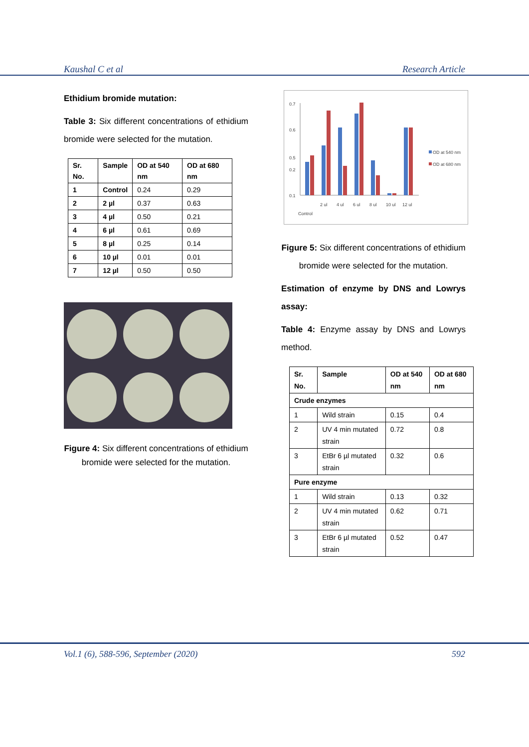Kaushal C et al Research Article
Ethidium bromide mutation:
Table 3: Six different concentrations of ethidium bromide were selected for the mutation.
| Sr. No. | Sample | OD at 540 nm | OD at 680 nm |
| --- | --- | --- | --- |
| 1 | Control | 0.24 | 0.29 |
| 2 | 2 µl | 0.37 | 0.63 |
| 3 | 4 µl | 0.50 | 0.21 |
| 4 | 6 µl | 0.61 | 0.69 |
| 5 | 8 µl | 0.25 | 0.14 |
| 6 | 10 µl | 0.01 | 0.01 |
| 7 | 12 µl | 0.50 | 0.50 |
Figure 4: Six different concentrations of ethidium bromide were selected for the mutation.
0.7
0.6
0.5
0.2
0.1
Control
2 ul
4 ul
6 ul
8 ul
10 ul
12 ul
OD at 540 nm
OD at 680 nm
Figure 5: Six different concentrations of ethidium bromide were selected for the mutation.
Estimation of enzyme by DNS and Lowrys assay:
Table 4: Enzyme assay by DNS and Lowrys method.
| Sr. No. | Sample | OD at 540 nm | OD at 680 nm |
| --- | --- | --- | --- |
| Crude enzymes | | | |
| 1 | Wild strain | 0.15 | 0.4 |
| 2 | UV 4 min mutated strain | 0.72 | 0.8 |
| 3 | EtBr 6 µl mutated strain | 0.32 | 0.6 |
| Pure enzyme | | | |
| 1 | Wild strain | 0.13 | 0.32 |
| 2 | UV 4 min mutated strain | 0.62 | 0.71 |
| 3 | EtBr 6 µl mutated strain | 0.52 | 0.47 |
Vol.1 (6), 588-596, September (2020) 592